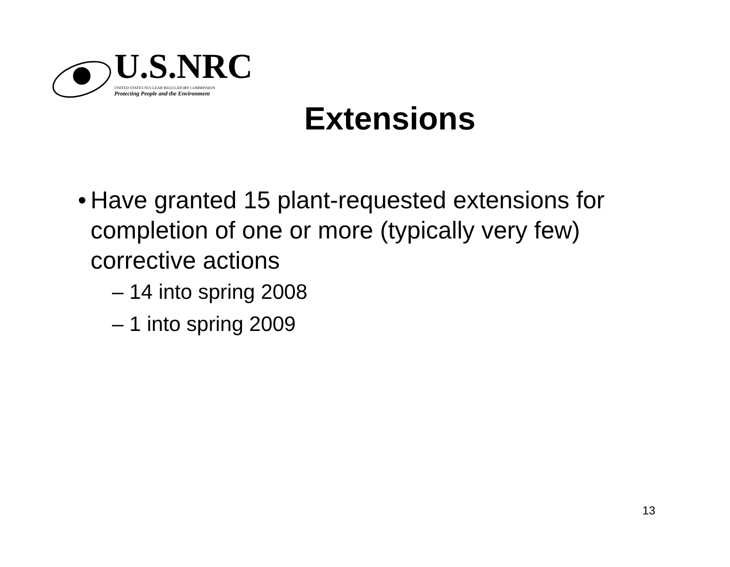U.S.NRC
UNITED STATES NUCLEAR REGULATORY COMMISSION
Protecting People and the Environment
Extensions
• Have granted 15 plant-requested extensions for completion of one or more (typically very few) corrective actions
– 14 into spring 2008
– 1 into spring 2009
13